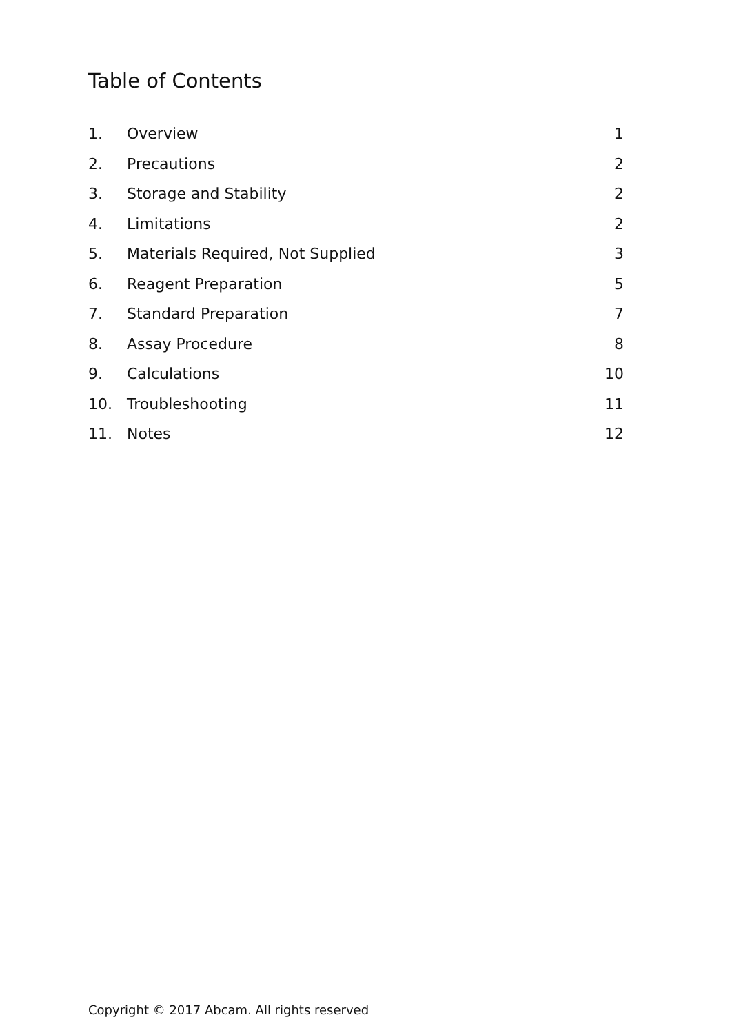Table of Contents
| 1. | Overview | 1 |
| 2. | Precautions | 2 |
| 3. | Storage and Stability | 2 |
| 4. | Limitations | 2 |
| 5. | Materials Required, Not Supplied | 3 |
| 6. | Reagent Preparation | 5 |
| 7. | Standard Preparation | 7 |
| 8. | Assay Procedure | 8 |
| 9. | Calculations | 10 |
| 10. | Troubleshooting | 11 |
| 11. | Notes | 12 |
Copyright © 2017 Abcam. All rights reserved